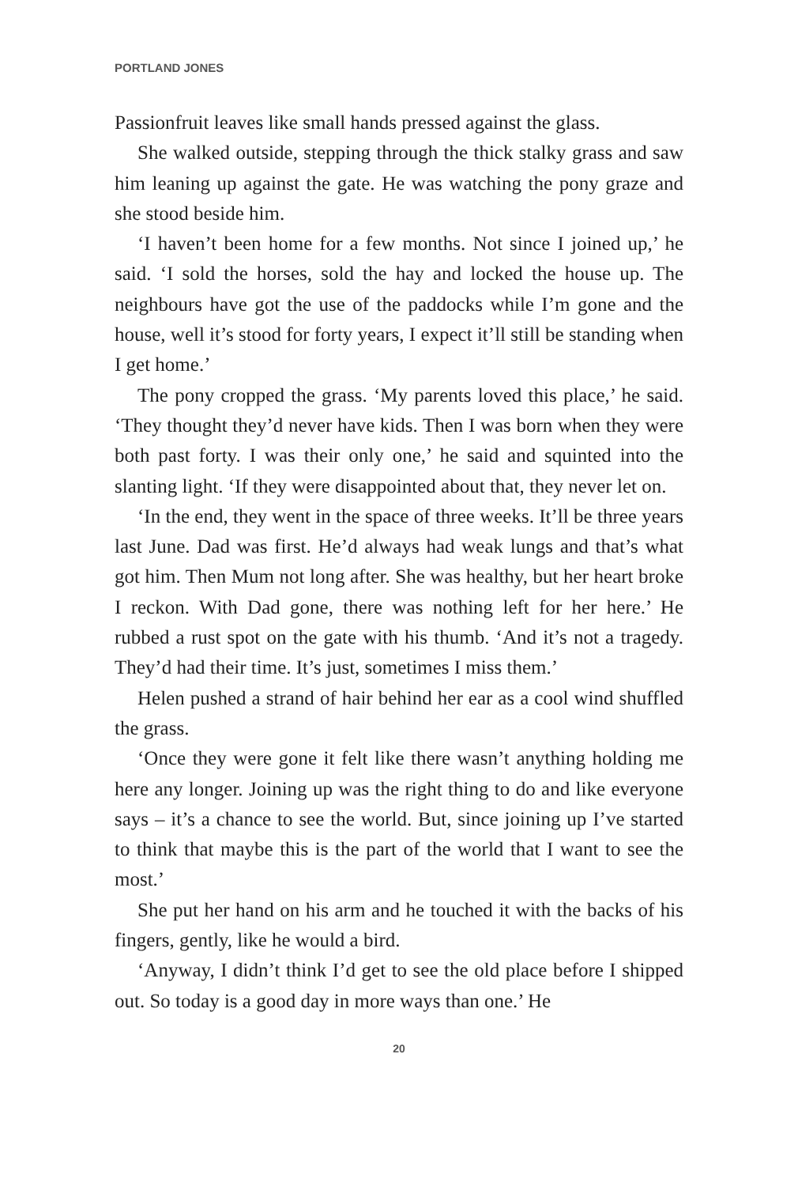PORTLAND JONES
Passionfruit leaves like small hands pressed against the glass.
She walked outside, stepping through the thick stalky grass and saw him leaning up against the gate. He was watching the pony graze and she stood beside him.
‘I haven’t been home for a few months. Not since I joined up,’ he said. ‘I sold the horses, sold the hay and locked the house up. The neighbours have got the use of the paddocks while I’m gone and the house, well it’s stood for forty years, I expect it’ll still be standing when I get home.’
The pony cropped the grass. ‘My parents loved this place,’ he said. ‘They thought they’d never have kids. Then I was born when they were both past forty. I was their only one,’ he said and squinted into the slanting light. ‘If they were disappointed about that, they never let on.
‘In the end, they went in the space of three weeks. It’ll be three years last June. Dad was first. He’d always had weak lungs and that’s what got him. Then Mum not long after. She was healthy, but her heart broke I reckon. With Dad gone, there was nothing left for her here.’ He rubbed a rust spot on the gate with his thumb. ‘And it’s not a tragedy. They’d had their time. It’s just, sometimes I miss them.’
Helen pushed a strand of hair behind her ear as a cool wind shuffled the grass.
‘Once they were gone it felt like there wasn’t anything holding me here any longer. Joining up was the right thing to do and like everyone says – it’s a chance to see the world. But, since joining up I’ve started to think that maybe this is the part of the world that I want to see the most.’
She put her hand on his arm and he touched it with the backs of his fingers, gently, like he would a bird.
‘Anyway, I didn’t think I’d get to see the old place before I shipped out. So today is a good day in more ways than one.’ He
20